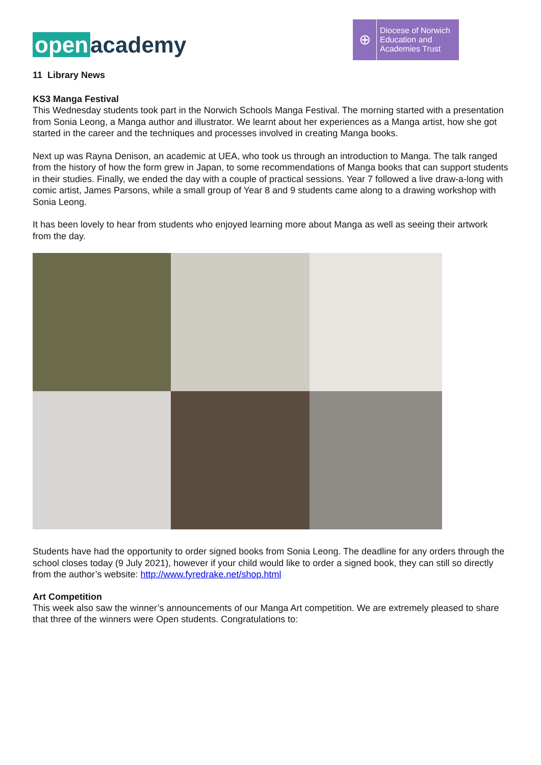open academy
⊕
Diocese of Norwich
Education and
Academies Trust
11 Library News
KS3 Manga Festival
This Wednesday students took part in the Norwich Schools Manga Festival. The morning started with a presentation from Sonia Leong, a Manga author and illustrator. We learnt about her experiences as a Manga artist, how she got started in the career and the techniques and processes involved in creating Manga books.
Next up was Rayna Denison, an academic at UEA, who took us through an introduction to Manga. The talk ranged from the history of how the form grew in Japan, to some recommendations of Manga books that can support students in their studies. Finally, we ended the day with a couple of practical sessions. Year 7 followed a live draw-a-long with comic artist, James Parsons, while a small group of Year 8 and 9 students came along to a drawing workshop with Sonia Leong.
It has been lovely to hear from students who enjoyed learning more about Manga as well as seeing their artwork from the day.
Students have had the opportunity to order signed books from Sonia Leong. The deadline for any orders through the school closes today (9 July 2021), however if your child would like to order a signed book, they can still so directly from the author’s website: http://www.fyredrake.net/shop.html
Art Competition
This week also saw the winner’s announcements of our Manga Art competition. We are extremely pleased to share that three of the winners were Open students. Congratulations to: